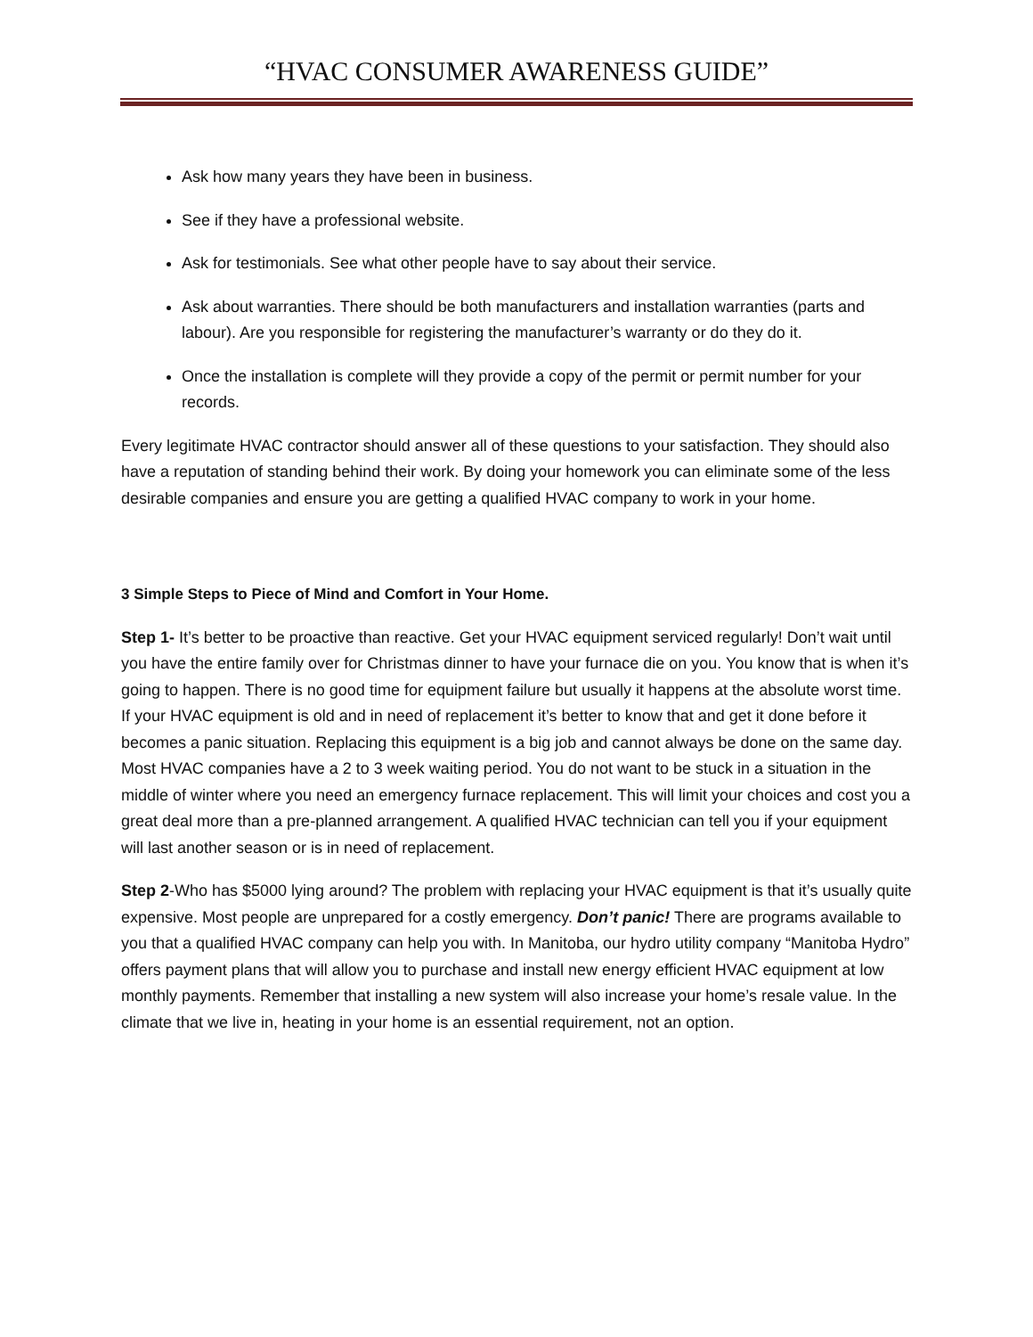“HVAC CONSUMER AWARENESS GUIDE”
Ask how many years they have been in business.
See if they have a professional website.
Ask for testimonials. See what other people have to say about their service.
Ask about warranties. There should be both manufacturers and installation warranties (parts and labour). Are you responsible for registering the manufacturer’s warranty or do they do it.
Once the installation is complete will they provide a copy of the permit or permit number for your records.
Every legitimate HVAC contractor should answer all of these questions to your satisfaction. They should also have a reputation of standing behind their work. By doing your homework you can eliminate some of the less desirable companies and ensure you are getting a qualified HVAC company to work in your home.
3 Simple Steps to Piece of Mind and Comfort in Your Home.
Step 1- It’s better to be proactive than reactive. Get your HVAC equipment serviced regularly! Don’t wait until you have the entire family over for Christmas dinner to have your furnace die on you. You know that is when it’s going to happen. There is no good time for equipment failure but usually it happens at the absolute worst time. If your HVAC equipment is old and in need of replacement it’s better to know that and get it done before it becomes a panic situation. Replacing this equipment is a big job and cannot always be done on the same day. Most HVAC companies have a 2 to 3 week waiting period. You do not want to be stuck in a situation in the middle of winter where you need an emergency furnace replacement. This will limit your choices and cost you a great deal more than a pre-planned arrangement. A qualified HVAC technician can tell you if your equipment will last another season or is in need of replacement.
Step 2-Who has $5000 lying around? The problem with replacing your HVAC equipment is that it’s usually quite expensive. Most people are unprepared for a costly emergency. Don’t panic! There are programs available to you that a qualified HVAC company can help you with. In Manitoba, our hydro utility company “Manitoba Hydro” offers payment plans that will allow you to purchase and install new energy efficient HVAC equipment at low monthly payments. Remember that installing a new system will also increase your home’s resale value. In the climate that we live in, heating in your home is an essential requirement, not an option.